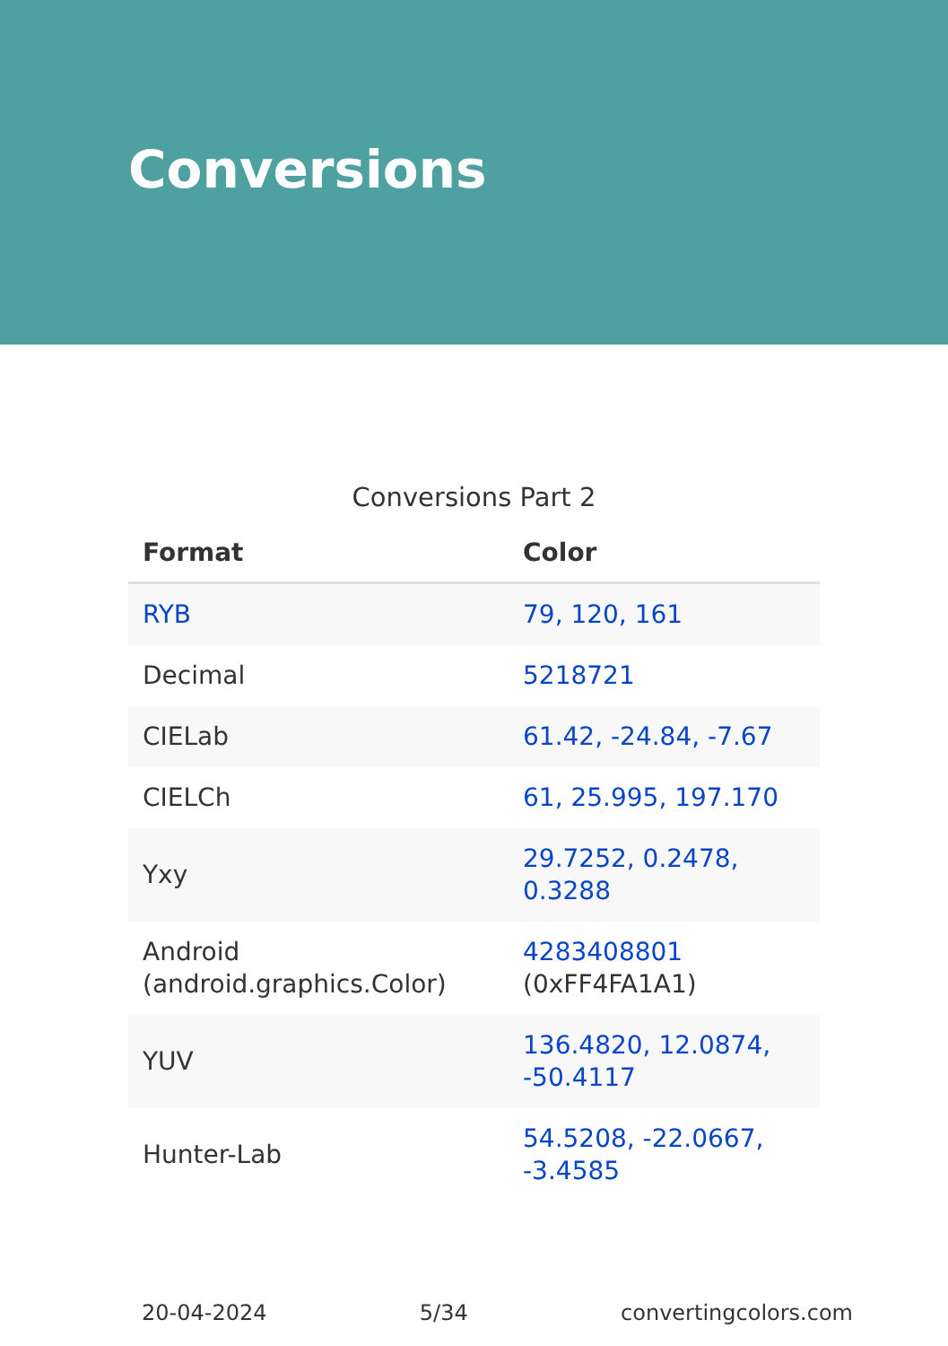Conversions
Conversions Part 2
| Format | Color |
| --- | --- |
| RYB | 79, 120, 161 |
| Decimal | 5218721 |
| CIELab | 61.42, -24.84, -7.67 |
| CIELCh | 61, 25.995, 197.170 |
| Yxy | 29.7252, 0.2478, 0.3288 |
| Android (android.graphics.Color) | 4283408801 (0xFF4FA1A1) |
| YUV | 136.4820, 12.0874, -50.4117 |
| Hunter-Lab | 54.5208, -22.0667, -3.4585 |
20-04-2024 5/34 convertingcolors.com